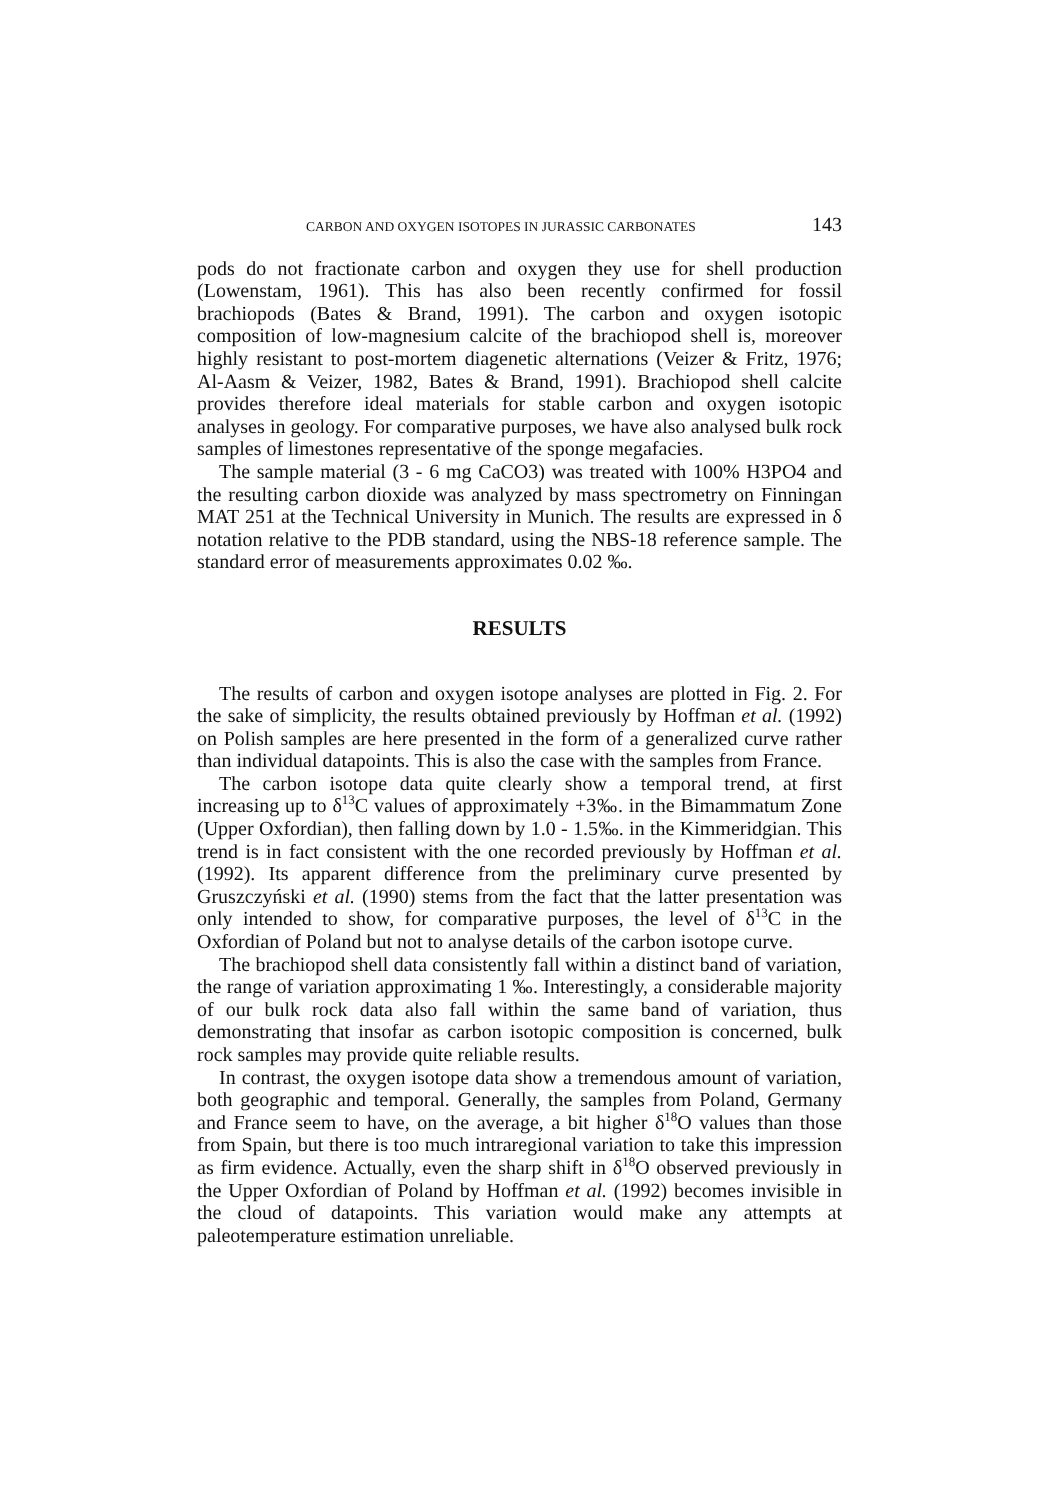CARBON AND OXYGEN ISOTOPES IN JURASSIC CARBONATES 143
pods do not fractionate carbon and oxygen they use for shell production (Lowenstam, 1961). This has also been recently confirmed for fossil brachiopods (Bates & Brand, 1991). The carbon and oxygen isotopic composition of low-magnesium calcite of the brachiopod shell is, moreover highly resistant to post-mortem diagenetic alternations (Veizer & Fritz, 1976; Al-Aasm & Veizer, 1982, Bates & Brand, 1991). Brachiopod shell calcite provides therefore ideal materials for stable carbon and oxygen isotopic analyses in geology. For comparative purposes, we have also analysed bulk rock samples of limestones representative of the sponge megafacies.
The sample material (3 - 6 mg CaCO3) was treated with 100% H3PO4 and the resulting carbon dioxide was analyzed by mass spectrometry on Finningan MAT 251 at the Technical University in Munich. The results are expressed in δ notation relative to the PDB standard, using the NBS-18 reference sample. The standard error of measurements approximates 0.02 ‰.
RESULTS
The results of carbon and oxygen isotope analyses are plotted in Fig. 2. For the sake of simplicity, the results obtained previously by Hoffman et al. (1992) on Polish samples are here presented in the form of a generalized curve rather than individual datapoints. This is also the case with the samples from France.
The carbon isotope data quite clearly show a temporal trend, at first increasing up to δ<sup>13</sup>C values of approximately +3‰. in the Bimammatum Zone (Upper Oxfordian), then falling down by 1.0 - 1.5‰. in the Kimmeridgian. This trend is in fact consistent with the one recorded previously by Hoffman et al. (1992). Its apparent difference from the preliminary curve presented by Gruszczyński et al. (1990) stems from the fact that the latter presentation was only intended to show, for comparative purposes, the level of δ<sup>13</sup>C in the Oxfordian of Poland but not to analyse details of the carbon isotope curve.
The brachiopod shell data consistently fall within a distinct band of variation, the range of variation approximating 1 ‰. Interestingly, a considerable majority of our bulk rock data also fall within the same band of variation, thus demonstrating that insofar as carbon isotopic composition is concerned, bulk rock samples may provide quite reliable results.
In contrast, the oxygen isotope data show a tremendous amount of variation, both geographic and temporal. Generally, the samples from Poland, Germany and France seem to have, on the average, a bit higher δ<sup>18</sup>O values than those from Spain, but there is too much intraregional variation to take this impression as firm evidence. Actually, even the sharp shift in δ<sup>18</sup>O observed previously in the Upper Oxfordian of Poland by Hoffman et al. (1992) becomes invisible in the cloud of datapoints. This variation would make any attempts at paleotemperature estimation unreliable.